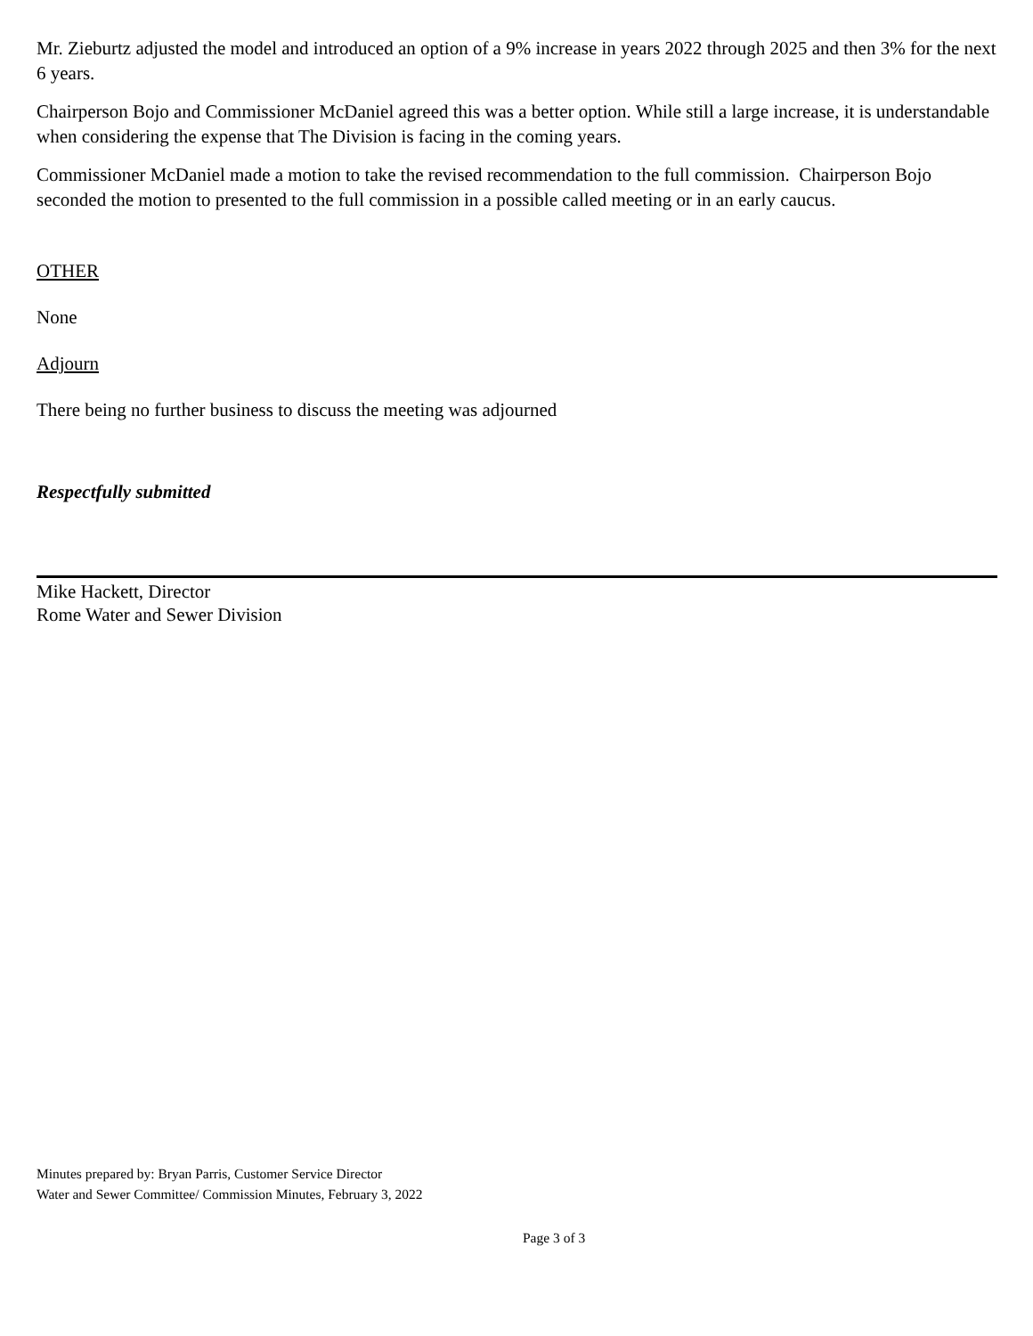Mr. Zieburtz adjusted the model and introduced an option of a 9% increase in years 2022 through 2025 and then 3% for the next 6 years.
Chairperson Bojo and Commissioner McDaniel agreed this was a better option. While still a large increase, it is understandable when considering the expense that The Division is facing in the coming years.
Commissioner McDaniel made a motion to take the revised recommendation to the full commission. Chairperson Bojo seconded the motion to presented to the full commission in a possible called meeting or in an early caucus.
OTHER
None
Adjourn
There being no further business to discuss the meeting was adjourned
Respectfully submitted
Mike Hackett, Director
Rome Water and Sewer Division
Minutes prepared by: Bryan Parris, Customer Service Director
Water and Sewer Committee/ Commission Minutes, February 3, 2022
Page 3 of 3